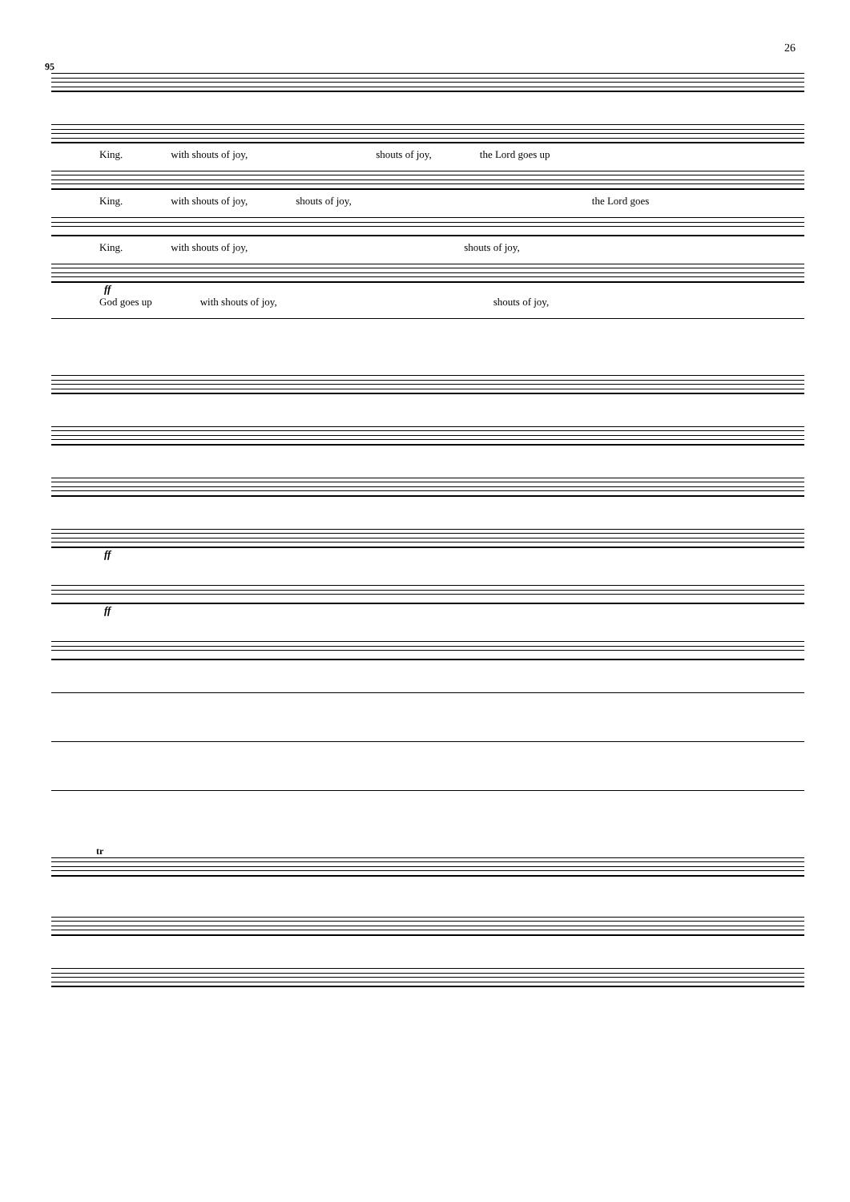26
95
King. with shouts of joy, shouts of joy, the Lord goes up
King. with shouts of joy, shouts of joy, the Lord goes
King. with shouts of joy, shouts of joy,
ff
God goes up with shouts of joy, shouts of joy,
ff
ff
tr